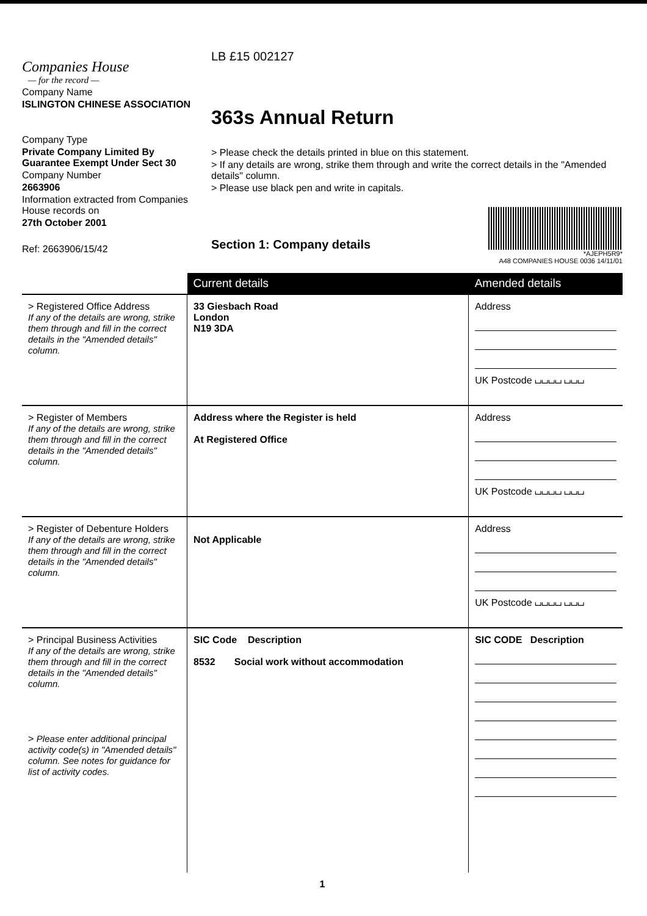Companies House
— for the record —
Company Name
ISLINGTON CHINESE ASSOCIATION
Company Type
Private Company Limited By Guarantee Exempt Under Sect 30
Company Number
2663906
Information extracted from Companies House records on
27th October 2001
Ref: 2663906/15/42
LB £15 002127
363s Annual Return
> Please check the details printed in blue on this statement.
> If any details are wrong, strike them through and write the correct details in the "Amended details" column.
> Please use black pen and write in capitals.
Section 1: Company details
*AJEPH5R9*
A48 COMPANIES HOUSE 0036 14/11/01
| | Current details | Amended details |
| --- | --- | --- |
| > Registered Office Address If any of the details are wrong, strike them through and fill in the correct details in the "Amended details" column. | 33 Giesbach Road London N19 3DA | Address UK Postcode ⌴⌴⌴⌴ ⌴⌴⌴ |
| > Register of Members If any of the details are wrong, strike them through and fill in the correct details in the "Amended details" column. | Address where the Register is held At Registered Office | Address UK Postcode ⌴⌴⌴⌴ ⌴⌴⌴ |
| > Register of Debenture Holders If any of the details are wrong, strike them through and fill in the correct details in the "Amended details" column. | Not Applicable | Address UK Postcode ⌴⌴⌴⌴ ⌴⌴⌴ |
| > Principal Business Activities If any of the details are wrong, strike them through and fill in the correct details in the "Amended details" column. > Please enter additional principal activity code(s) in "Amended details" column. See notes for guidance for list of activity codes. | SIC Code Description 8532 Social work without accommodation | SIC CODE Description |
1